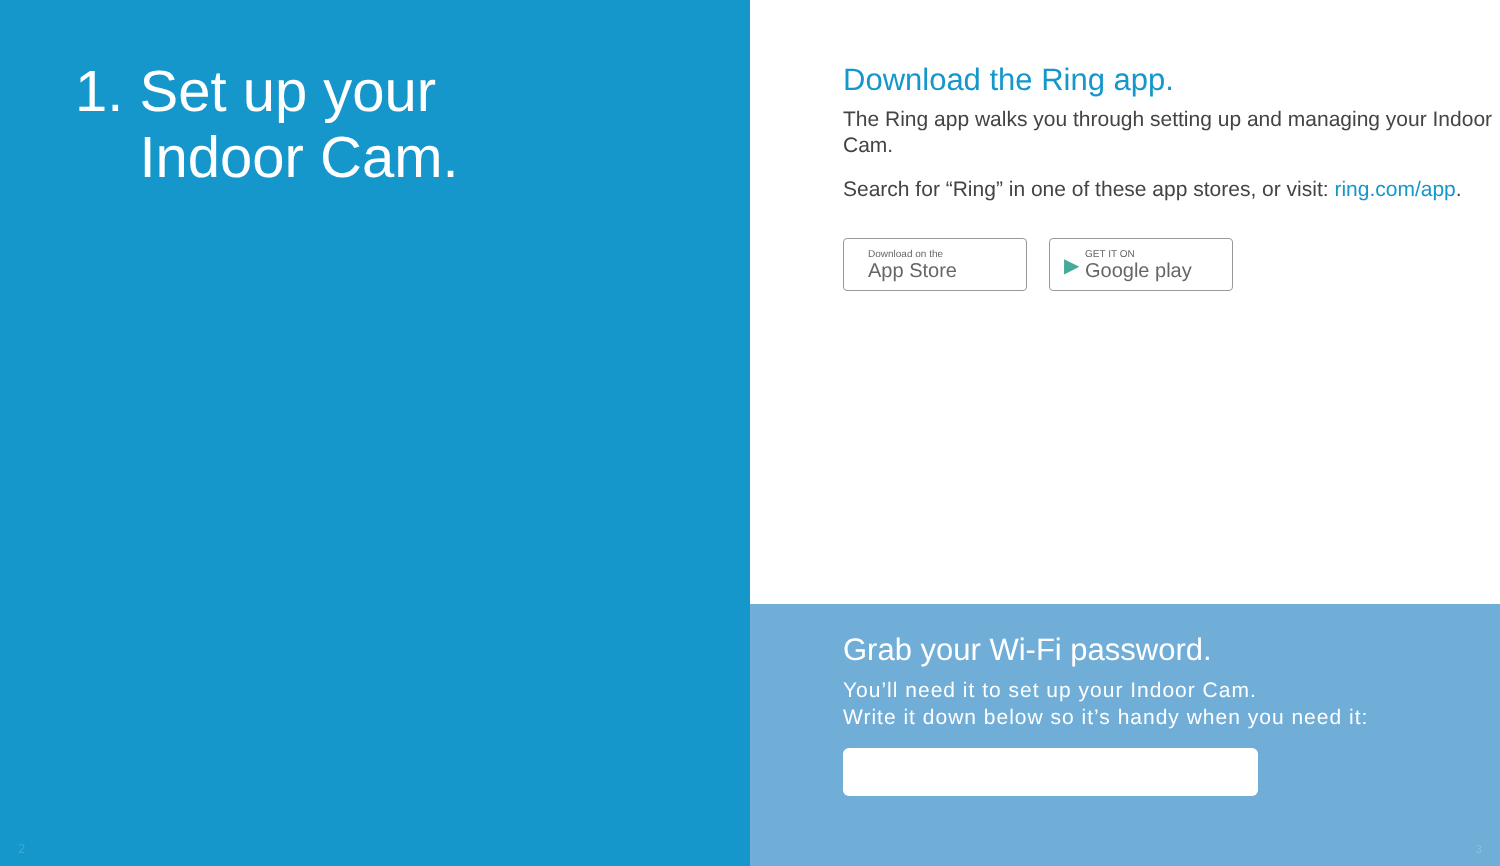1. Set up your
Indoor Cam.
2
Download the Ring app.
The Ring app walks you through setting up and managing your Indoor Cam.
Search for “Ring” in one of these app stores, or visit: ring.com/app.
Download on the
App Store
▶
GET IT ON
Google play
Grab your Wi-Fi password.
You’ll need it to set up your Indoor Cam.
Write it down below so it’s handy when you need it:
3